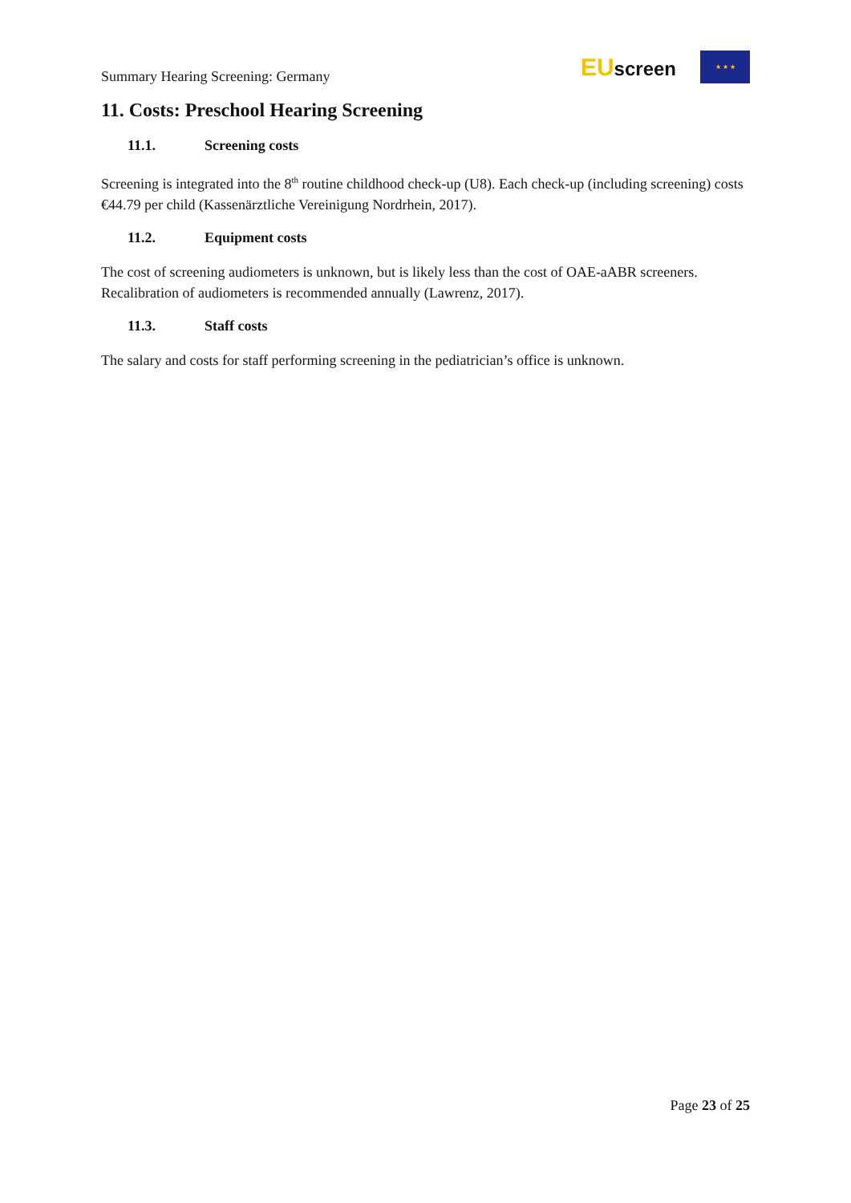Summary Hearing Screening: Germany
EUscreen
★ ★ ★
11. Costs: Preschool Hearing Screening
11.1. Screening costs
Screening is integrated into the 8<sup>th</sup> routine childhood check-up (U8). Each check-up (including screening) costs €44.79 per child (Kassenärztliche Vereinigung Nordrhein, 2017).
11.2. Equipment costs
The cost of screening audiometers is unknown, but is likely less than the cost of OAE-aABR screeners. Recalibration of audiometers is recommended annually (Lawrenz, 2017).
11.3. Staff costs
The salary and costs for staff performing screening in the pediatrician’s office is unknown.
Page 23 of 25